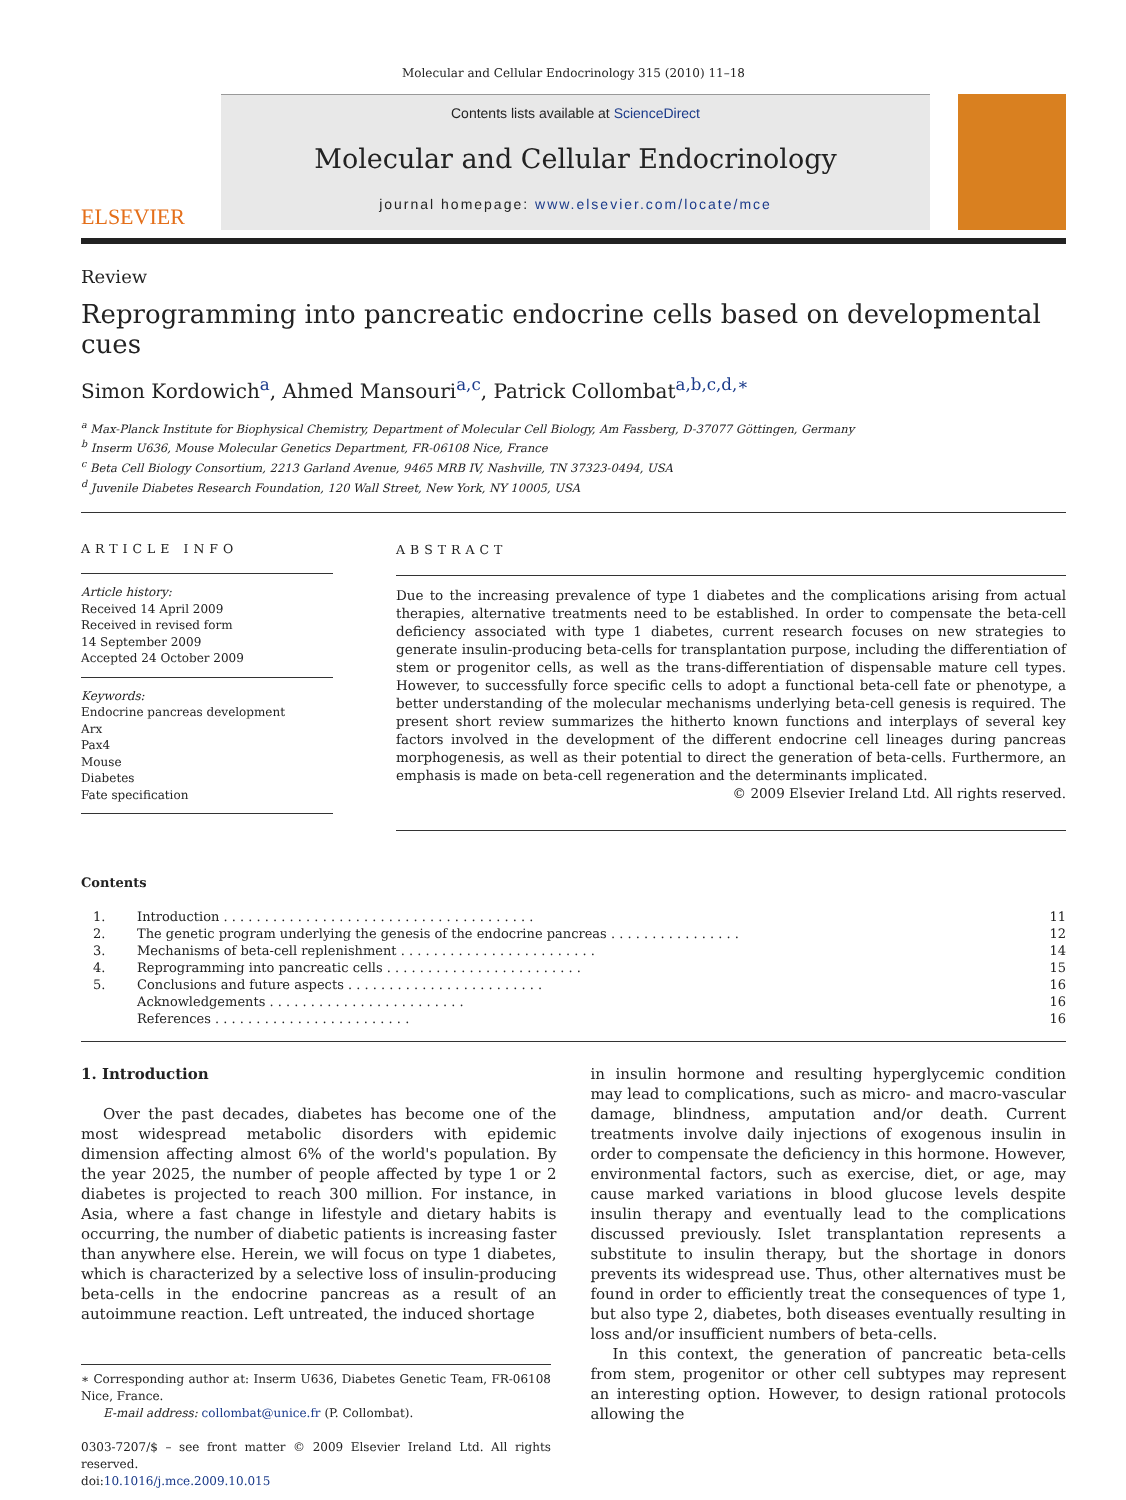Molecular and Cellular Endocrinology 315 (2010) 11–18
ELSEVIER
Contents lists available at ScienceDirect
Molecular and Cellular Endocrinology
journal homepage: www.elsevier.com/locate/mce
Review
Reprogramming into pancreatic endocrine cells based on developmental cues
Simon Kordowich<sup>a</sup>, Ahmed Mansouri<sup>a,c</sup>, Patrick Collombat<sup>a,b,c,d,∗</sup>
<sup>a</sup> Max-Planck Institute for Biophysical Chemistry, Department of Molecular Cell Biology, Am Fassberg, D-37077 Göttingen, Germany
<sup>b</sup> Inserm U636, Mouse Molecular Genetics Department, FR-06108 Nice, France
<sup>c</sup> Beta Cell Biology Consortium, 2213 Garland Avenue, 9465 MRB IV, Nashville, TN 37323-0494, USA
<sup>d</sup> Juvenile Diabetes Research Foundation, 120 Wall Street, New York, NY 10005, USA
ARTICLE INFO
Article history:
Received 14 April 2009
Received in revised form
14 September 2009
Accepted 24 October 2009
Keywords:
Endocrine pancreas development
Arx
Pax4
Mouse
Diabetes
Fate specification
ABSTRACT
Due to the increasing prevalence of type 1 diabetes and the complications arising from actual therapies, alternative treatments need to be established. In order to compensate the beta-cell deficiency associated with type 1 diabetes, current research focuses on new strategies to generate insulin-producing beta-cells for transplantation purpose, including the differentiation of stem or progenitor cells, as well as the trans-differentiation of dispensable mature cell types. However, to successfully force specific cells to adopt a functional beta-cell fate or phenotype, a better understanding of the molecular mechanisms underlying beta-cell genesis is required. The present short review summarizes the hitherto known functions and interplays of several key factors involved in the development of the different endocrine cell lineages during pancreas morphogenesis, as well as their potential to direct the generation of beta-cells. Furthermore, an emphasis is made on beta-cell regeneration and the determinants implicated.
© 2009 Elsevier Ireland Ltd. All rights reserved.
Contents
| 1. | Introduction . . . . . . . . . . . . . . . . . . . . . . . . . . . . . . . . . . . . . . | 11 |
| 2. | The genetic program underlying the genesis of the endocrine pancreas . . . . . . . . . . . . . . . . | 12 |
| 3. | Mechanisms of beta-cell replenishment . . . . . . . . . . . . . . . . . . . . . . . . | 14 |
| 4. | Reprogramming into pancreatic cells . . . . . . . . . . . . . . . . . . . . . . . . | 15 |
| 5. | Conclusions and future aspects . . . . . . . . . . . . . . . . . . . . . . . . | 16 |
| | Acknowledgements . . . . . . . . . . . . . . . . . . . . . . . . | 16 |
| | References . . . . . . . . . . . . . . . . . . . . . . . . | 16 |
1. Introduction
Over the past decades, diabetes has become one of the most widespread metabolic disorders with epidemic dimension affecting almost 6% of the world's population. By the year 2025, the number of people affected by type 1 or 2 diabetes is projected to reach 300 million. For instance, in Asia, where a fast change in lifestyle and dietary habits is occurring, the number of diabetic patients is increasing faster than anywhere else. Herein, we will focus on type 1 diabetes, which is characterized by a selective loss of insulin-producing beta-cells in the endocrine pancreas as a result of an autoimmune reaction. Left untreated, the induced shortage
∗ Corresponding author at: Inserm U636, Diabetes Genetic Team, FR-06108 Nice, France.
E-mail address: collombat@unice.fr (P. Collombat).
0303-7207/$ – see front matter © 2009 Elsevier Ireland Ltd. All rights reserved.
doi:10.1016/j.mce.2009.10.015
in insulin hormone and resulting hyperglycemic condition may lead to complications, such as micro- and macro-vascular damage, blindness, amputation and/or death. Current treatments involve daily injections of exogenous insulin in order to compensate the deficiency in this hormone. However, environmental factors, such as exercise, diet, or age, may cause marked variations in blood glucose levels despite insulin therapy and eventually lead to the complications discussed previously. Islet transplantation represents a substitute to insulin therapy, but the shortage in donors prevents its widespread use. Thus, other alternatives must be found in order to efficiently treat the consequences of type 1, but also type 2, diabetes, both diseases eventually resulting in loss and/or insufficient numbers of beta-cells.
In this context, the generation of pancreatic beta-cells from stem, progenitor or other cell subtypes may represent an interesting option. However, to design rational protocols allowing the